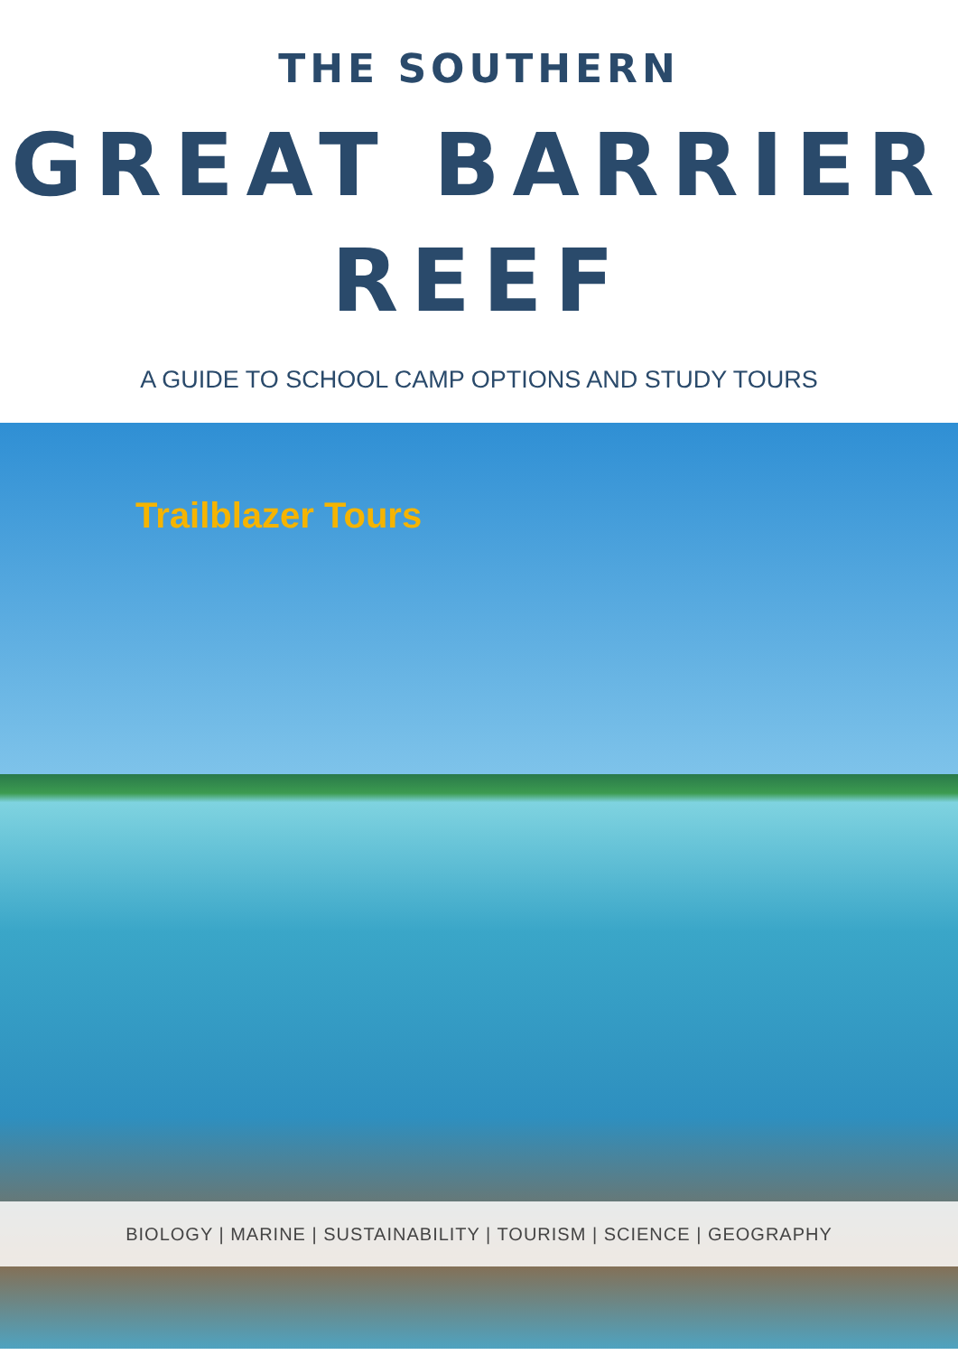THE SOUTHERN
GREAT BARRIER
REEF
A GUIDE TO SCHOOL CAMP OPTIONS AND STUDY TOURS
Trailblazer Tours
BIOLOGY | MARINE | SUSTAINABILITY | TOURISM | SCIENCE | GEOGRAPHY